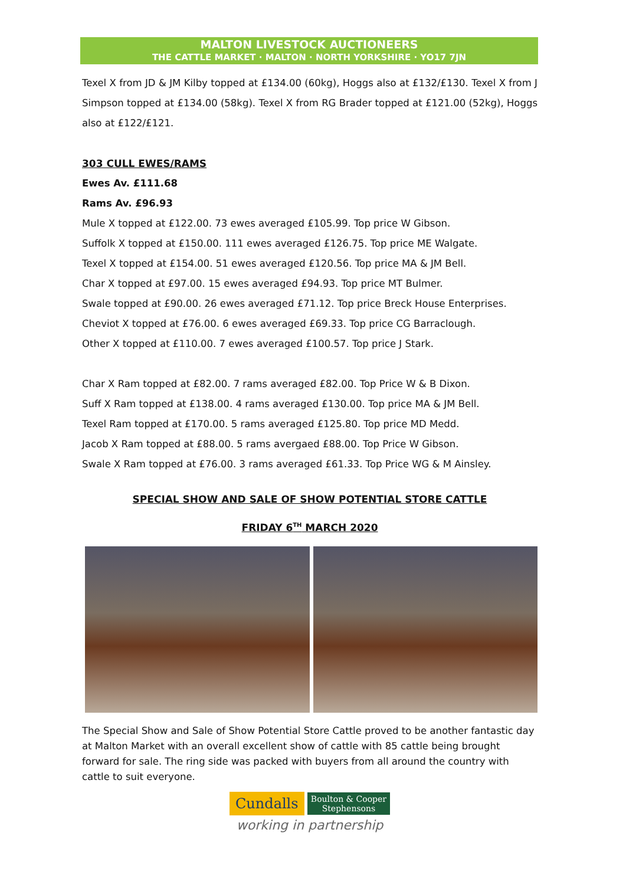MALTON LIVESTOCK AUCTIONEERS
THE CATTLE MARKET · MALTON · NORTH YORKSHIRE · YO17 7JN
Texel X from JD & JM Kilby topped at £134.00 (60kg), Hoggs also at £132/£130. Texel X from J Simpson topped at £134.00 (58kg). Texel X from RG Brader topped at £121.00 (52kg), Hoggs also at £122/£121.
303 CULL EWES/RAMS
Ewes Av. £111.68
Rams Av. £96.93
Mule X topped at £122.00. 73 ewes averaged £105.99. Top price W Gibson.
Suffolk X topped at £150.00. 111 ewes averaged £126.75. Top price ME Walgate.
Texel X topped at £154.00. 51 ewes averaged £120.56. Top price MA & JM Bell.
Char X topped at £97.00. 15 ewes averaged £94.93. Top price MT Bulmer.
Swale topped at £90.00. 26 ewes averaged £71.12. Top price Breck House Enterprises.
Cheviot X topped at £76.00. 6 ewes averaged £69.33. Top price CG Barraclough.
Other X topped at £110.00. 7 ewes averaged £100.57. Top price J Stark.
Char X Ram topped at £82.00. 7 rams averaged £82.00. Top Price W & B Dixon.
Suff X Ram topped at £138.00. 4 rams averaged £130.00. Top price MA & JM Bell.
Texel Ram topped at £170.00. 5 rams averaged £125.80. Top price MD Medd.
Jacob X Ram topped at £88.00. 5 rams avergaed £88.00. Top Price W Gibson.
Swale X Ram topped at £76.00. 3 rams averaged £61.33. Top Price WG & M Ainsley.
SPECIAL SHOW AND SALE OF SHOW POTENTIAL STORE CATTLE
FRIDAY 6<sup>TH</sup> MARCH 2020
The Special Show and Sale of Show Potential Store Cattle proved to be another fantastic day at Malton Market with an overall excellent show of cattle with 85 cattle being brought forward for sale. The ring side was packed with buyers from all around the country with cattle to suit everyone.
Cundalls Boulton & Cooper
Stephensons
working in partnership